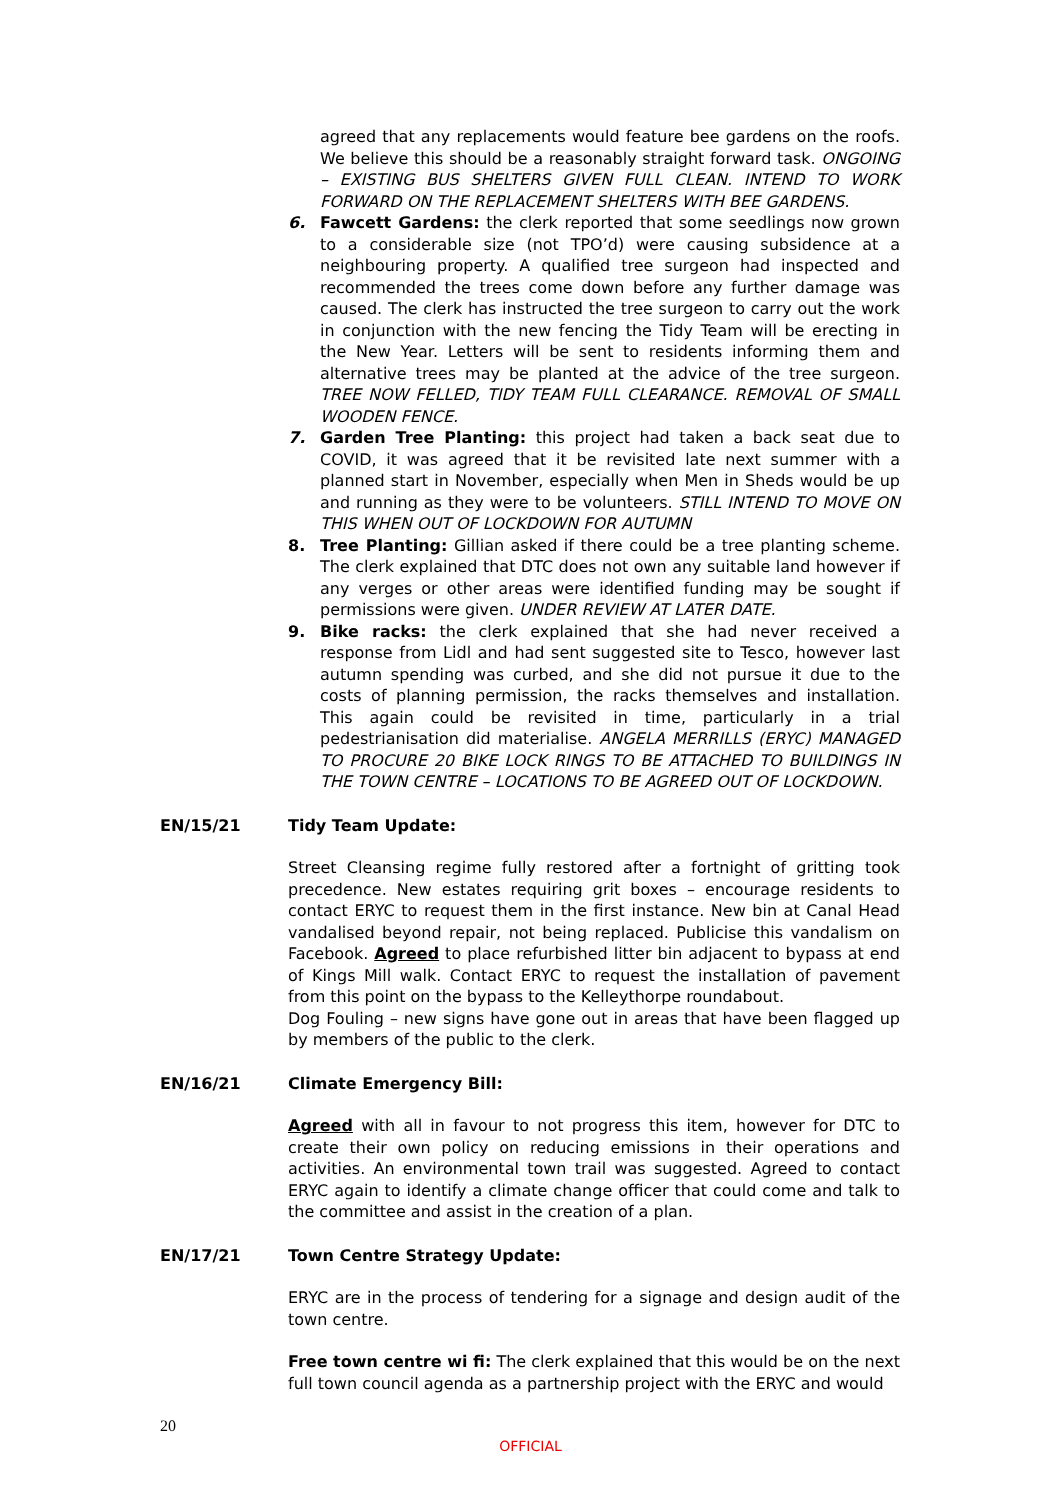agreed that any replacements would feature bee gardens on the roofs. We believe this should be a reasonably straight forward task. ONGOING – EXISTING BUS SHELTERS GIVEN FULL CLEAN. INTEND TO WORK FORWARD ON THE REPLACEMENT SHELTERS WITH BEE GARDENS.
6. Fawcett Gardens: the clerk reported that some seedlings now grown to a considerable size (not TPO’d) were causing subsidence at a neighbouring property. A qualified tree surgeon had inspected and recommended the trees come down before any further damage was caused. The clerk has instructed the tree surgeon to carry out the work in conjunction with the new fencing the Tidy Team will be erecting in the New Year. Letters will be sent to residents informing them and alternative trees may be planted at the advice of the tree surgeon. TREE NOW FELLED, TIDY TEAM FULL CLEARANCE. REMOVAL OF SMALL WOODEN FENCE.
7. Garden Tree Planting: this project had taken a back seat due to COVID, it was agreed that it be revisited late next summer with a planned start in November, especially when Men in Sheds would be up and running as they were to be volunteers. STILL INTEND TO MOVE ON THIS WHEN OUT OF LOCKDOWN FOR AUTUMN
8. Tree Planting: Gillian asked if there could be a tree planting scheme. The clerk explained that DTC does not own any suitable land however if any verges or other areas were identified funding may be sought if permissions were given. UNDER REVIEW AT LATER DATE.
9. Bike racks: the clerk explained that she had never received a response from Lidl and had sent suggested site to Tesco, however last autumn spending was curbed, and she did not pursue it due to the costs of planning permission, the racks themselves and installation. This again could be revisited in time, particularly in a trial pedestrianisation did materialise. ANGELA MERRILLS (ERYC) MANAGED TO PROCURE 20 BIKE LOCK RINGS TO BE ATTACHED TO BUILDINGS IN THE TOWN CENTRE – LOCATIONS TO BE AGREED OUT OF LOCKDOWN.
EN/15/21 Tidy Team Update:
Street Cleansing regime fully restored after a fortnight of gritting took precedence. New estates requiring grit boxes – encourage residents to contact ERYC to request them in the first instance. New bin at Canal Head vandalised beyond repair, not being replaced. Publicise this vandalism on Facebook. Agreed to place refurbished litter bin adjacent to bypass at end of Kings Mill walk. Contact ERYC to request the installation of pavement from this point on the bypass to the Kelleythorpe roundabout.
Dog Fouling – new signs have gone out in areas that have been flagged up by members of the public to the clerk.
EN/16/21 Climate Emergency Bill:
Agreed with all in favour to not progress this item, however for DTC to create their own policy on reducing emissions in their operations and activities. An environmental town trail was suggested. Agreed to contact ERYC again to identify a climate change officer that could come and talk to the committee and assist in the creation of a plan.
EN/17/21 Town Centre Strategy Update:
ERYC are in the process of tendering for a signage and design audit of the town centre.
Free town centre wi fi: The clerk explained that this would be on the next full town council agenda as a partnership project with the ERYC and would
20
OFFICIAL